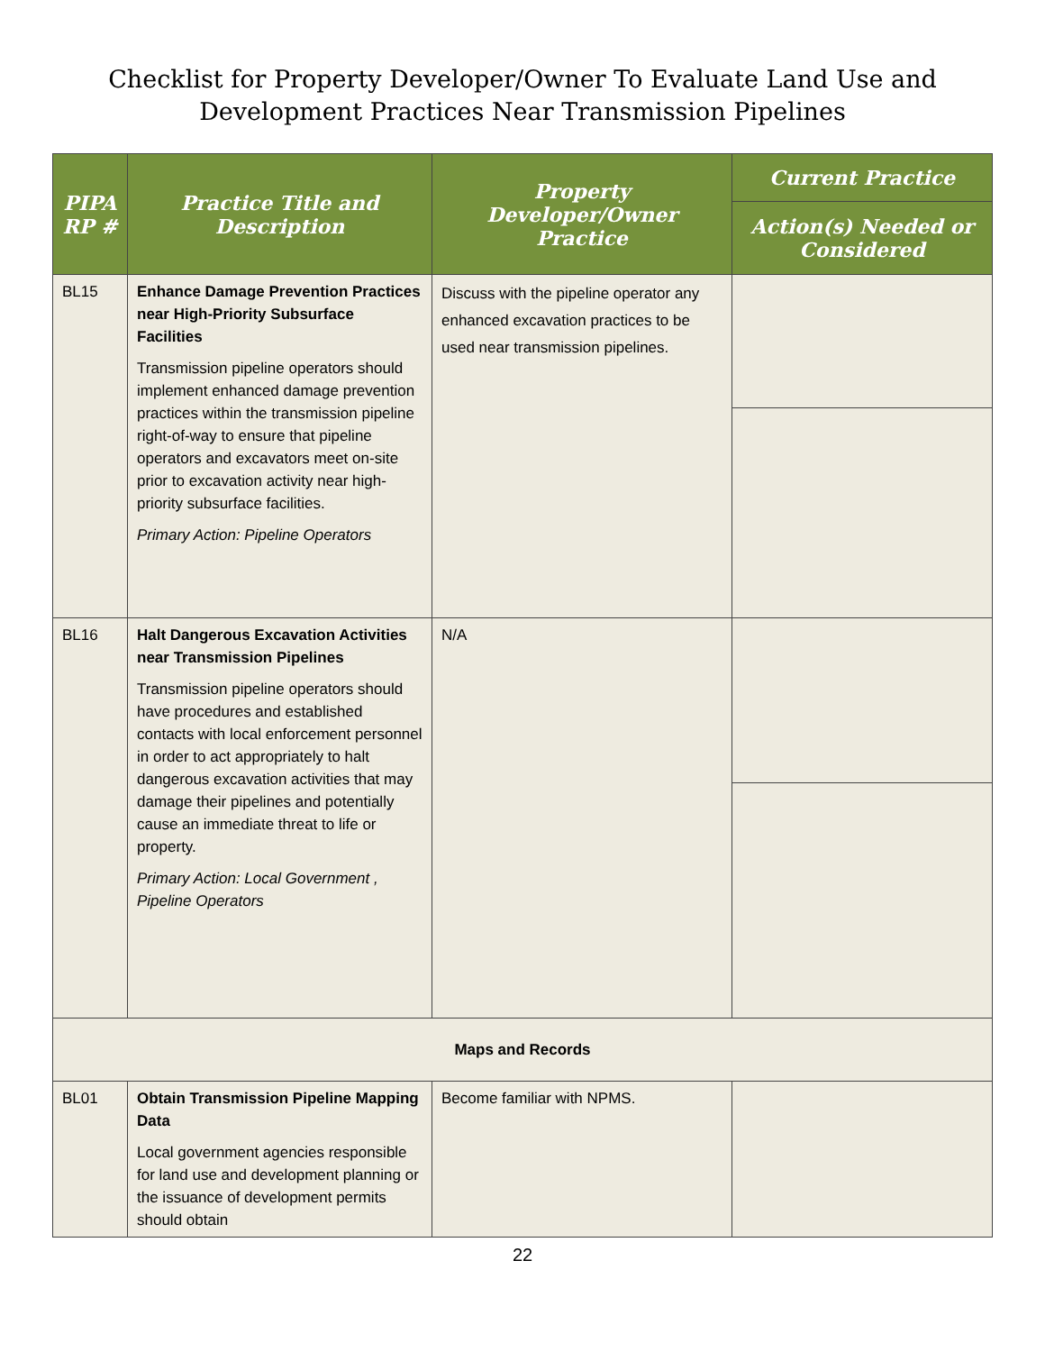Checklist for Property Developer/Owner To Evaluate Land Use and
Development Practices Near Transmission Pipelines
| PIPA RP # | Practice Title and Description | Property Developer/Owner Practice | Current Practice |
| --- | --- | --- | --- |
| | | | Action(s) Needed or Considered |
| BL15 | Enhance Damage Prevention Practices near High-Priority Subsurface Facilities Transmission pipeline operators should implement enhanced damage prevention practices within the transmission pipeline right-of-way to ensure that pipeline operators and excavators meet on-site prior to excavation activity near high-priority subsurface facilities. Primary Action: Pipeline Operators | Discuss with the pipeline operator any enhanced excavation practices to be used near transmission pipelines. | |
| BL16 | Halt Dangerous Excavation Activities near Transmission Pipelines Transmission pipeline operators should have procedures and established contacts with local enforcement personnel in order to act appropriately to halt dangerous excavation activities that may damage their pipelines and potentially cause an immediate threat to life or property. Primary Action: Local Government , Pipeline Operators | N/A | |
| Maps and Records | | | |
| BL01 | Obtain Transmission Pipeline Mapping Data Local government agencies responsible for land use and development planning or the issuance of development permits should obtain | Become familiar with NPMS. | |
22